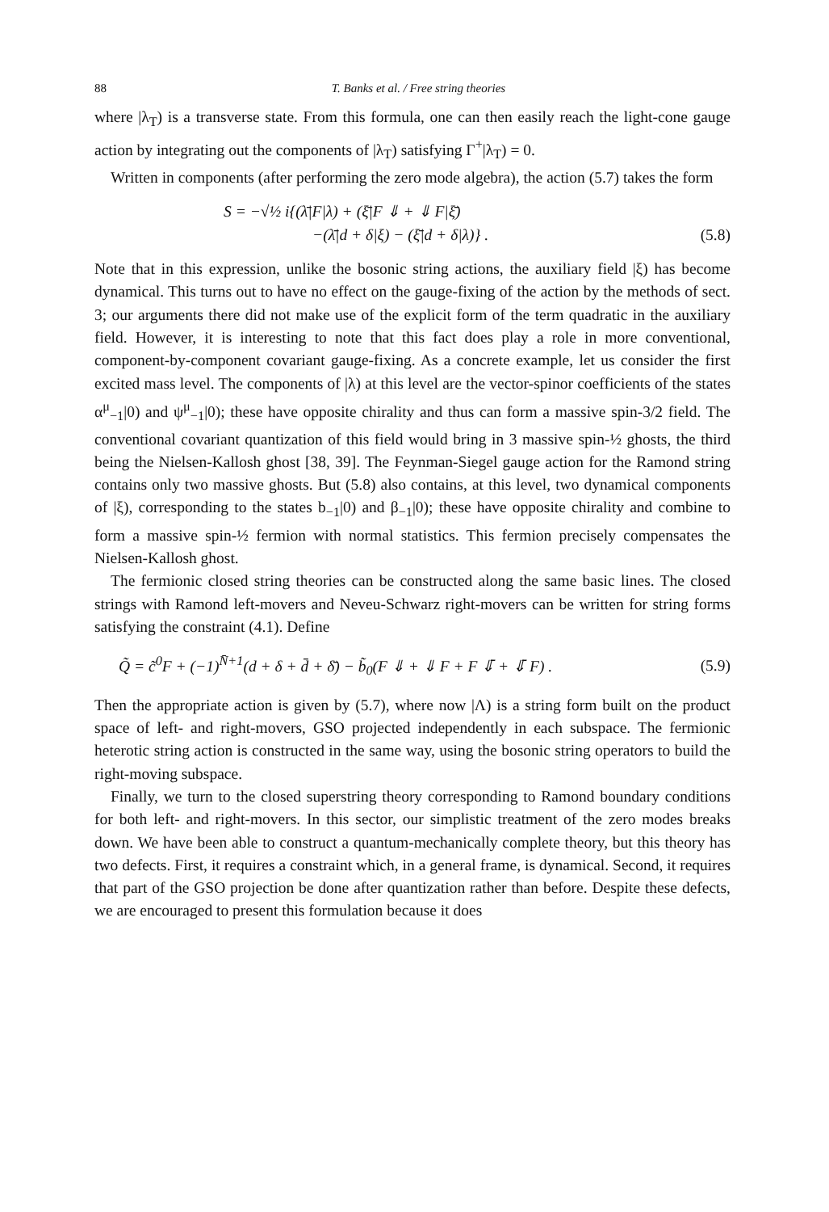88 T. Banks et al. / Free string theories
where |λ<sub>T</sub>) is a transverse state. From this formula, one can then easily reach the light-cone gauge action by integrating out the components of |λ<sub>T</sub>) satisfying Γ<sup>+</sup>|λ<sub>T</sub>) = 0.
Written in components (after performing the zero mode algebra), the action (5.7) takes the form
S = −√½ i{(λ̄|F|λ) + (ξ̄|F ⇓ + ⇓ F|ξ̄)
−(λ̄|d + δ|ξ) − (ξ̄|d + δ|λ)} .
(5.8)
Note that in this expression, unlike the bosonic string actions, the auxiliary field |ξ) has become dynamical. This turns out to have no effect on the gauge-fixing of the action by the methods of sect. 3; our arguments there did not make use of the explicit form of the term quadratic in the auxiliary field. However, it is interesting to note that this fact does play a role in more conventional, component-by-component covariant gauge-fixing. As a concrete example, let us consider the first excited mass level. The components of |λ) at this level are the vector-spinor coefficients of the states α<sup>μ</sup><sub>−1</sub>|0) and ψ<sup>μ</sup><sub>−1</sub>|0); these have opposite chirality and thus can form a massive spin-3/2 field. The conventional covariant quantization of this field would bring in 3 massive spin-½ ghosts, the third being the Nielsen-Kallosh ghost [38, 39]. The Feynman-Siegel gauge action for the Ramond string contains only two massive ghosts. But (5.8) also contains, at this level, two dynamical components of |ξ), corresponding to the states b<sub>−1</sub>|0) and β<sub>−1</sub>|0); these have opposite chirality and combine to form a massive spin-½ fermion with normal statistics. This fermion precisely compensates the Nielsen-Kallosh ghost.
The fermionic closed string theories can be constructed along the same basic lines. The closed strings with Ramond left-movers and Neveu-Schwarz right-movers can be written for string forms satisfying the constraint (4.1). Define
Q̃ = c̃<sup>0</sup>F + (−1)<sup>N̄+1</sup>(d + δ + d̄ + δ̄) − b̃<sub>0</sub>(F ⇓ + ⇓ F + F ⇓̄ + ⇓̄ F) .
(5.9)
Then the appropriate action is given by (5.7), where now |Λ) is a string form built on the product space of left- and right-movers, GSO projected independently in each subspace. The fermionic heterotic string action is constructed in the same way, using the bosonic string operators to build the right-moving subspace.
Finally, we turn to the closed superstring theory corresponding to Ramond boundary conditions for both left- and right-movers. In this sector, our simplistic treatment of the zero modes breaks down. We have been able to construct a quantum-mechanically complete theory, but this theory has two defects. First, it requires a constraint which, in a general frame, is dynamical. Second, it requires that part of the GSO projection be done after quantization rather than before. Despite these defects, we are encouraged to present this formulation because it does